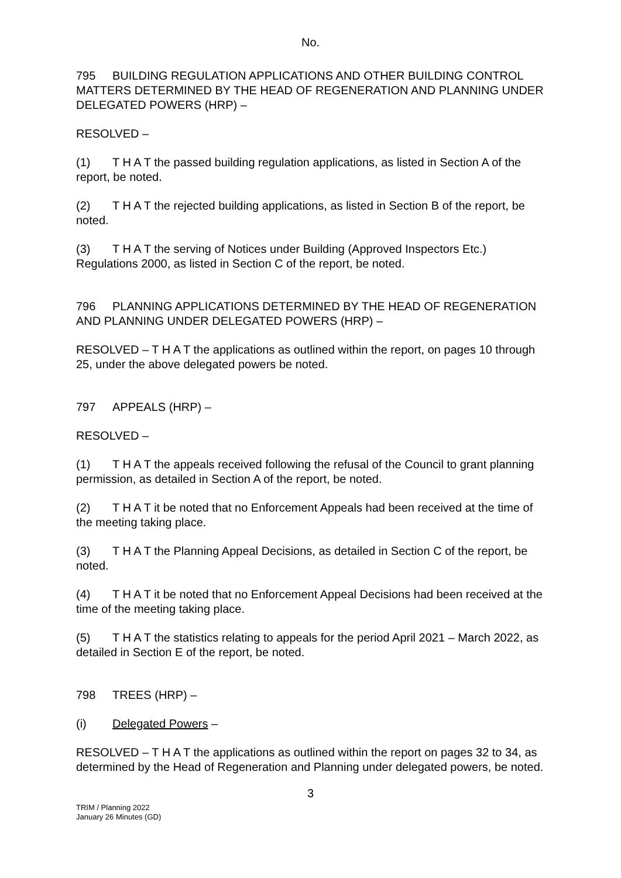No.
795 BUILDING REGULATION APPLICATIONS AND OTHER BUILDING CONTROL MATTERS DETERMINED BY THE HEAD OF REGENERATION AND PLANNING UNDER DELEGATED POWERS (HRP) –
RESOLVED –
(1) T H A T the passed building regulation applications, as listed in Section A of the report, be noted.
(2) T H A T the rejected building applications, as listed in Section B of the report, be noted.
(3) T H A T the serving of Notices under Building (Approved Inspectors Etc.) Regulations 2000, as listed in Section C of the report, be noted.
796 PLANNING APPLICATIONS DETERMINED BY THE HEAD OF REGENERATION AND PLANNING UNDER DELEGATED POWERS (HRP) –
RESOLVED – T H A T the applications as outlined within the report, on pages 10 through 25, under the above delegated powers be noted.
797 APPEALS (HRP) –
RESOLVED –
(1) T H A T the appeals received following the refusal of the Council to grant planning permission, as detailed in Section A of the report, be noted.
(2) T H A T it be noted that no Enforcement Appeals had been received at the time of the meeting taking place.
(3) T H A T the Planning Appeal Decisions, as detailed in Section C of the report, be noted.
(4) T H A T it be noted that no Enforcement Appeal Decisions had been received at the time of the meeting taking place.
(5) T H A T the statistics relating to appeals for the period April 2021 – March 2022, as detailed in Section E of the report, be noted.
798 TREES (HRP) –
(i) Delegated Powers –
RESOLVED – T H A T the applications as outlined within the report on pages 32 to 34, as determined by the Head of Regeneration and Planning under delegated powers, be noted.
3
TRIM / Planning 2022
January 26 Minutes (GD)